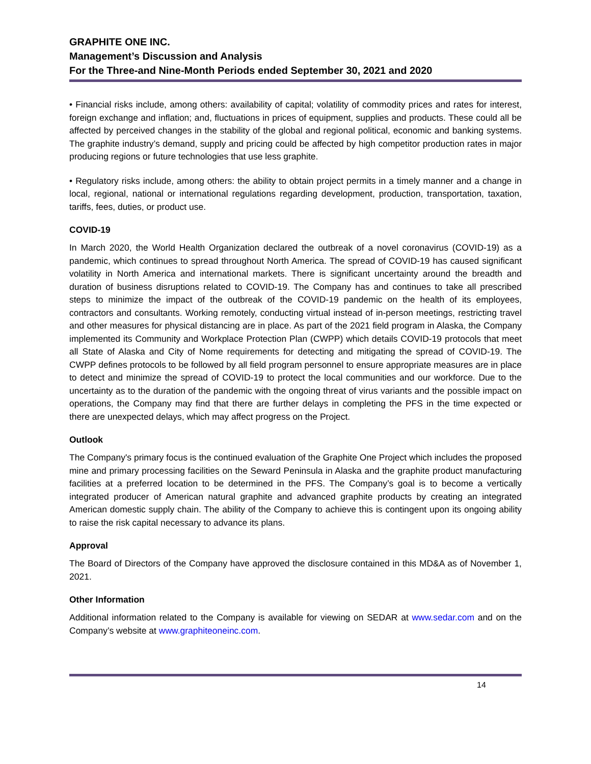GRAPHITE ONE INC.
Management’s Discussion and Analysis
For the Three-and Nine-Month Periods ended September 30, 2021 and 2020
• Financial risks include, among others: availability of capital; volatility of commodity prices and rates for interest, foreign exchange and inflation; and, fluctuations in prices of equipment, supplies and products. These could all be affected by perceived changes in the stability of the global and regional political, economic and banking systems. The graphite industry’s demand, supply and pricing could be affected by high competitor production rates in major producing regions or future technologies that use less graphite.
• Regulatory risks include, among others: the ability to obtain project permits in a timely manner and a change in local, regional, national or international regulations regarding development, production, transportation, taxation, tariffs, fees, duties, or product use.
COVID-19
In March 2020, the World Health Organization declared the outbreak of a novel coronavirus (COVID-19) as a pandemic, which continues to spread throughout North America. The spread of COVID-19 has caused significant volatility in North America and international markets. There is significant uncertainty around the breadth and duration of business disruptions related to COVID-19. The Company has and continues to take all prescribed steps to minimize the impact of the outbreak of the COVID-19 pandemic on the health of its employees, contractors and consultants. Working remotely, conducting virtual instead of in-person meetings, restricting travel and other measures for physical distancing are in place. As part of the 2021 field program in Alaska, the Company implemented its Community and Workplace Protection Plan (CWPP) which details COVID-19 protocols that meet all State of Alaska and City of Nome requirements for detecting and mitigating the spread of COVID-19. The CWPP defines protocols to be followed by all field program personnel to ensure appropriate measures are in place to detect and minimize the spread of COVID-19 to protect the local communities and our workforce. Due to the uncertainty as to the duration of the pandemic with the ongoing threat of virus variants and the possible impact on operations, the Company may find that there are further delays in completing the PFS in the time expected or there are unexpected delays, which may affect progress on the Project.
Outlook
The Company's primary focus is the continued evaluation of the Graphite One Project which includes the proposed mine and primary processing facilities on the Seward Peninsula in Alaska and the graphite product manufacturing facilities at a preferred location to be determined in the PFS. The Company’s goal is to become a vertically integrated producer of American natural graphite and advanced graphite products by creating an integrated American domestic supply chain. The ability of the Company to achieve this is contingent upon its ongoing ability to raise the risk capital necessary to advance its plans.
Approval
The Board of Directors of the Company have approved the disclosure contained in this MD&A as of November 1, 2021.
Other Information
Additional information related to the Company is available for viewing on SEDAR at www.sedar.com and on the Company’s website at www.graphiteoneinc.com.
14